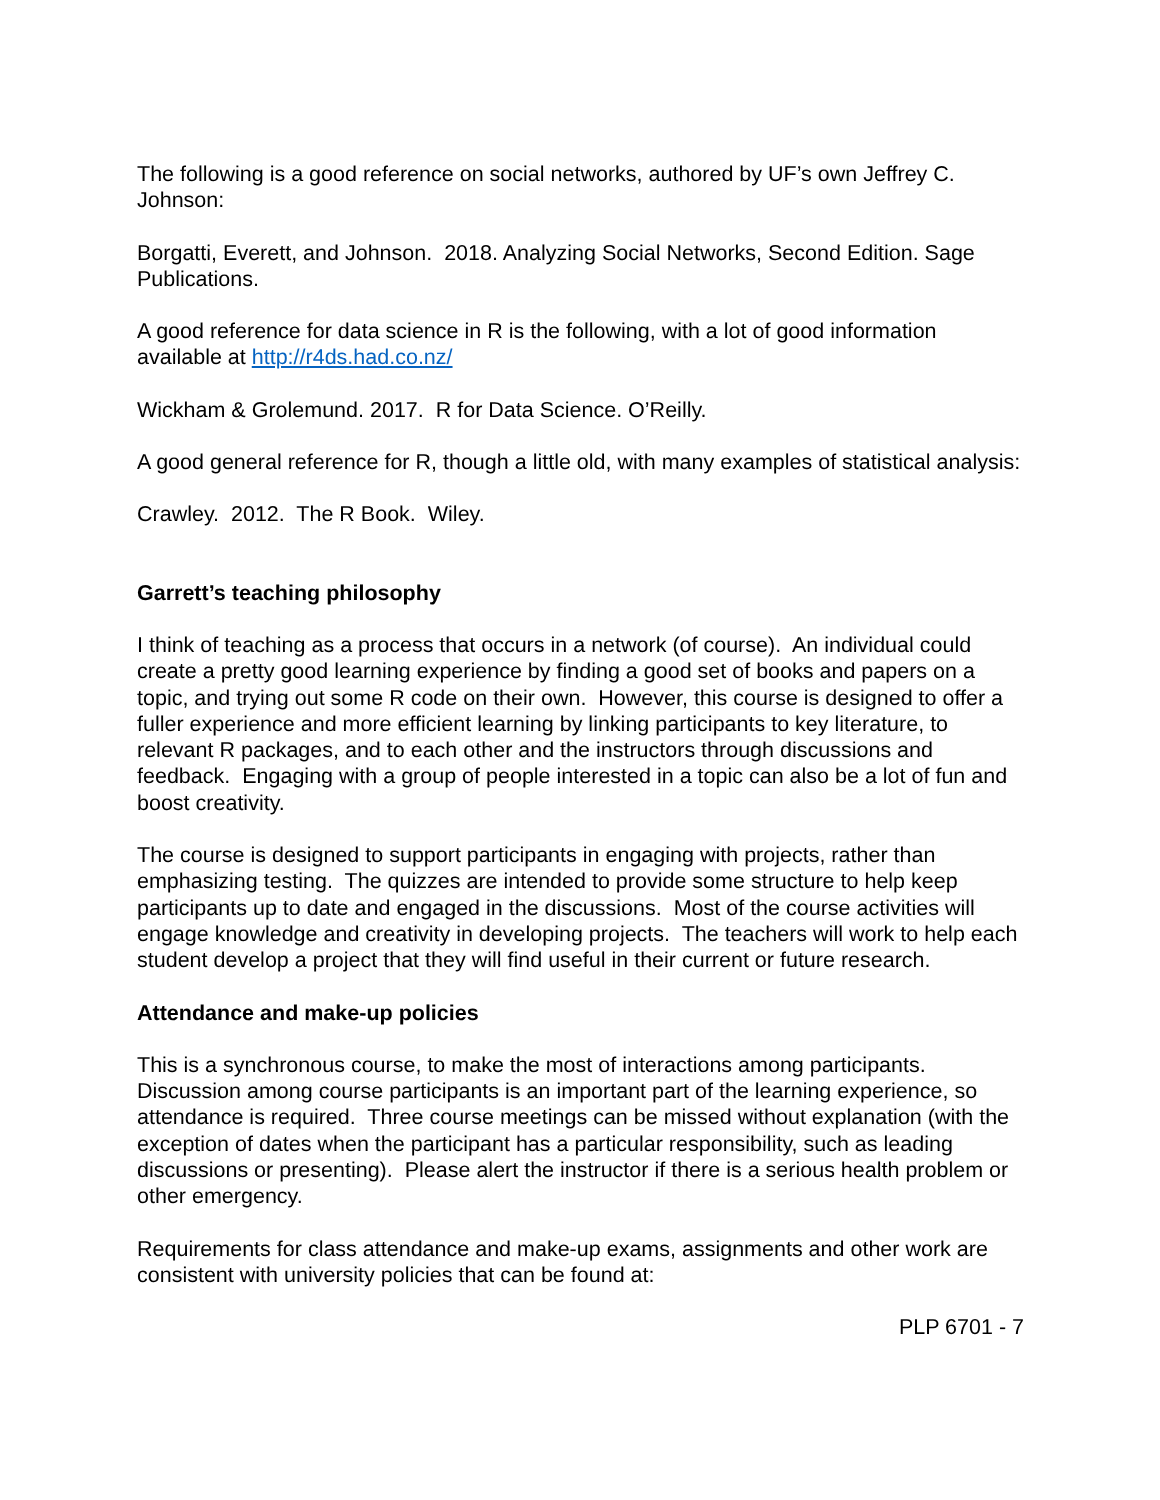The following is a good reference on social networks, authored by UF’s own Jeffrey C. Johnson:
Borgatti, Everett, and Johnson. 2018. Analyzing Social Networks, Second Edition. Sage Publications.
A good reference for data science in R is the following, with a lot of good information available at http://r4ds.had.co.nz/
Wickham & Grolemund. 2017. R for Data Science. O’Reilly.
A good general reference for R, though a little old, with many examples of statistical analysis:
Crawley. 2012. The R Book. Wiley.
Garrett’s teaching philosophy
I think of teaching as a process that occurs in a network (of course). An individual could create a pretty good learning experience by finding a good set of books and papers on a topic, and trying out some R code on their own. However, this course is designed to offer a fuller experience and more efficient learning by linking participants to key literature, to relevant R packages, and to each other and the instructors through discussions and feedback. Engaging with a group of people interested in a topic can also be a lot of fun and boost creativity.
The course is designed to support participants in engaging with projects, rather than emphasizing testing. The quizzes are intended to provide some structure to help keep participants up to date and engaged in the discussions. Most of the course activities will engage knowledge and creativity in developing projects. The teachers will work to help each student develop a project that they will find useful in their current or future research.
Attendance and make-up policies
This is a synchronous course, to make the most of interactions among participants. Discussion among course participants is an important part of the learning experience, so attendance is required. Three course meetings can be missed without explanation (with the exception of dates when the participant has a particular responsibility, such as leading discussions or presenting). Please alert the instructor if there is a serious health problem or other emergency.
Requirements for class attendance and make-up exams, assignments and other work are consistent with university policies that can be found at:
PLP 6701 - 7